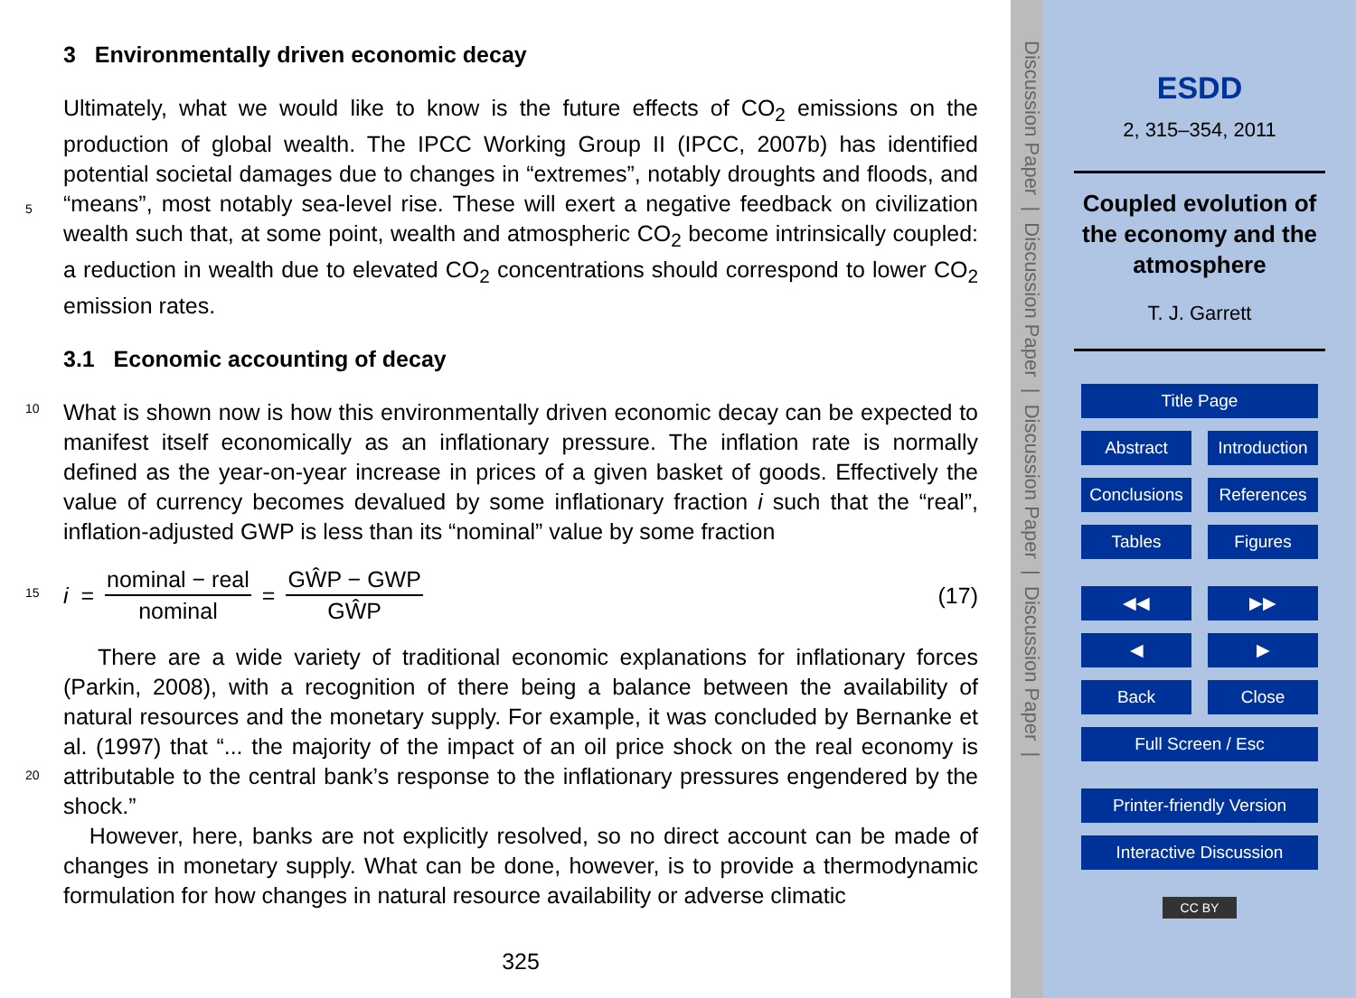3 Environmentally driven economic decay
Ultimately, what we would like to know is the future effects of CO<sub>2</sub> emissions on the production of global wealth. The IPCC Working Group II (IPCC, 2007b) has identified potential societal damages due to changes in “extremes”, notably droughts and
5
floods, and “means”, most notably sea-level rise. These will exert a negative feedback on civilization wealth such that, at some point, wealth and atmospheric CO<sub>2</sub> become intrinsically coupled: a reduction in wealth due to elevated CO<sub>2</sub> concentrations should correspond to lower CO<sub>2</sub> emission rates.
3.1 Economic accounting of decay
10
What is shown now is how this environmentally driven economic decay can be expected to manifest itself economically as an inflationary pressure. The inflation rate is normally defined as the year-on-year increase in prices of a given basket of goods. Effectively the value of currency becomes devalued by some inflationary fraction i such that the “real”, inflation-adjusted GWP is less than its “nominal” value by some fraction
15
i = nominal − real nominal = GŴP − GWP GŴP (17)
There are a wide variety of traditional economic explanations for inflationary forces (Parkin, 2008), with a recognition of there being a balance between the availability of natural resources and the monetary supply. For example, it was concluded by Bernanke et al. (1997) that “... the majority of the impact of an oil price shock on the
20
real economy is attributable to the central bank’s response to the inflationary pressures engendered by the shock.”
However, here, banks are not explicitly resolved, so no direct account can be made of changes in monetary supply. What can be done, however, is to provide a thermodynamic formulation for how changes in natural resource availability or adverse climatic
325
Discussion Paper | Discussion Paper | Discussion Paper | Discussion Paper |
ESDD
2, 315–354, 2011
Coupled evolution of the economy and the atmosphere
T. J. Garrett
Title Page
Abstract Introduction
Conclusions
References
Tables Figures
◀◀ ▶▶
◀ ▶
Back Close
Full Screen / Esc
Printer-friendly Version
Interactive Discussion
CC BY